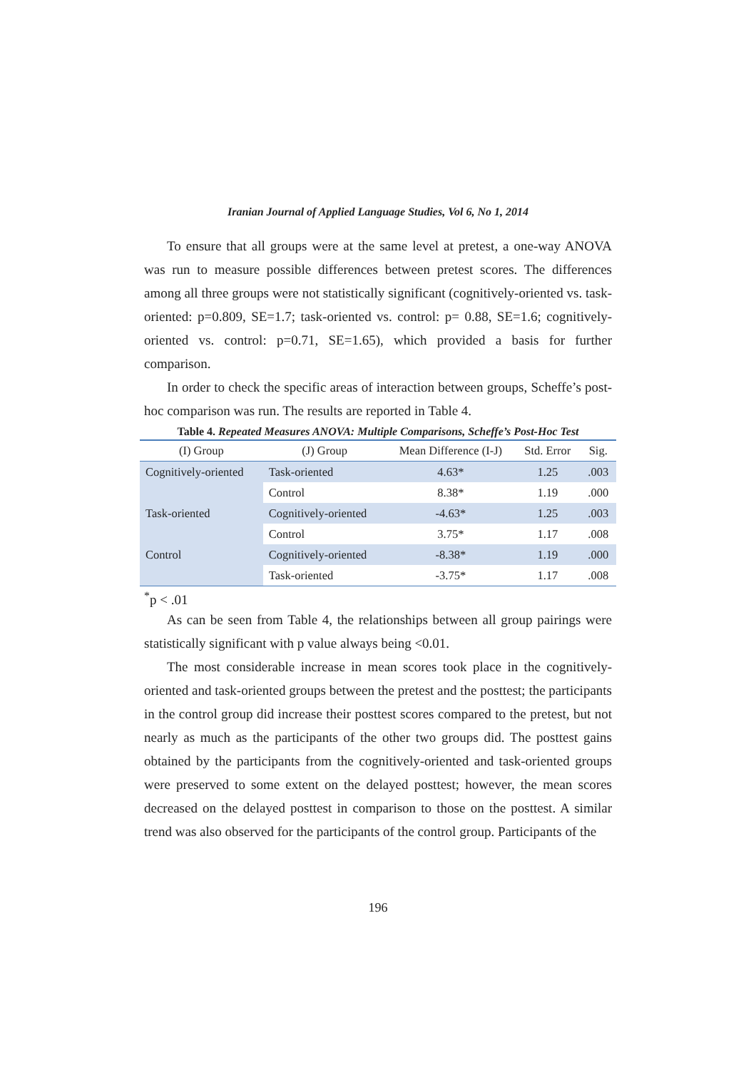Iranian Journal of Applied Language Studies, Vol 6, No 1, 2014
To ensure that all groups were at the same level at pretest, a one-way ANOVA was run to measure possible differences between pretest scores. The differences among all three groups were not statistically significant (cognitively-oriented vs. task-oriented: p=0.809, SE=1.7; task-oriented vs. control: p= 0.88, SE=1.6; cognitively-oriented vs. control: p=0.71, SE=1.65), which provided a basis for further comparison.
In order to check the specific areas of interaction between groups, Scheffe’s post-hoc comparison was run. The results are reported in Table 4.
Table 4. Repeated Measures ANOVA: Multiple Comparisons, Scheffe’s Post-Hoc Test
| (I) Group | (J) Group | Mean Difference (I-J) | Std. Error | Sig. |
| --- | --- | --- | --- | --- |
| Cognitively-oriented | Task-oriented | 4.63* | 1.25 | .003 |
| | Control | 8.38* | 1.19 | .000 |
| Task-oriented | Cognitively-oriented | -4.63* | 1.25 | .003 |
| | Control | 3.75* | 1.17 | .008 |
| Control | Cognitively-oriented | -8.38* | 1.19 | .000 |
| | Task-oriented | -3.75* | 1.17 | .008 |
<sup>*</sup> p < .01
As can be seen from Table 4, the relationships between all group pairings were statistically significant with p value always being <0.01.
The most considerable increase in mean scores took place in the cognitively-oriented and task-oriented groups between the pretest and the posttest; the participants in the control group did increase their posttest scores compared to the pretest, but not nearly as much as the participants of the other two groups did. The posttest gains obtained by the participants from the cognitively-oriented and task-oriented groups were preserved to some extent on the delayed posttest; however, the mean scores decreased on the delayed posttest in comparison to those on the posttest. A similar trend was also observed for the participants of the control group. Participants of the
196